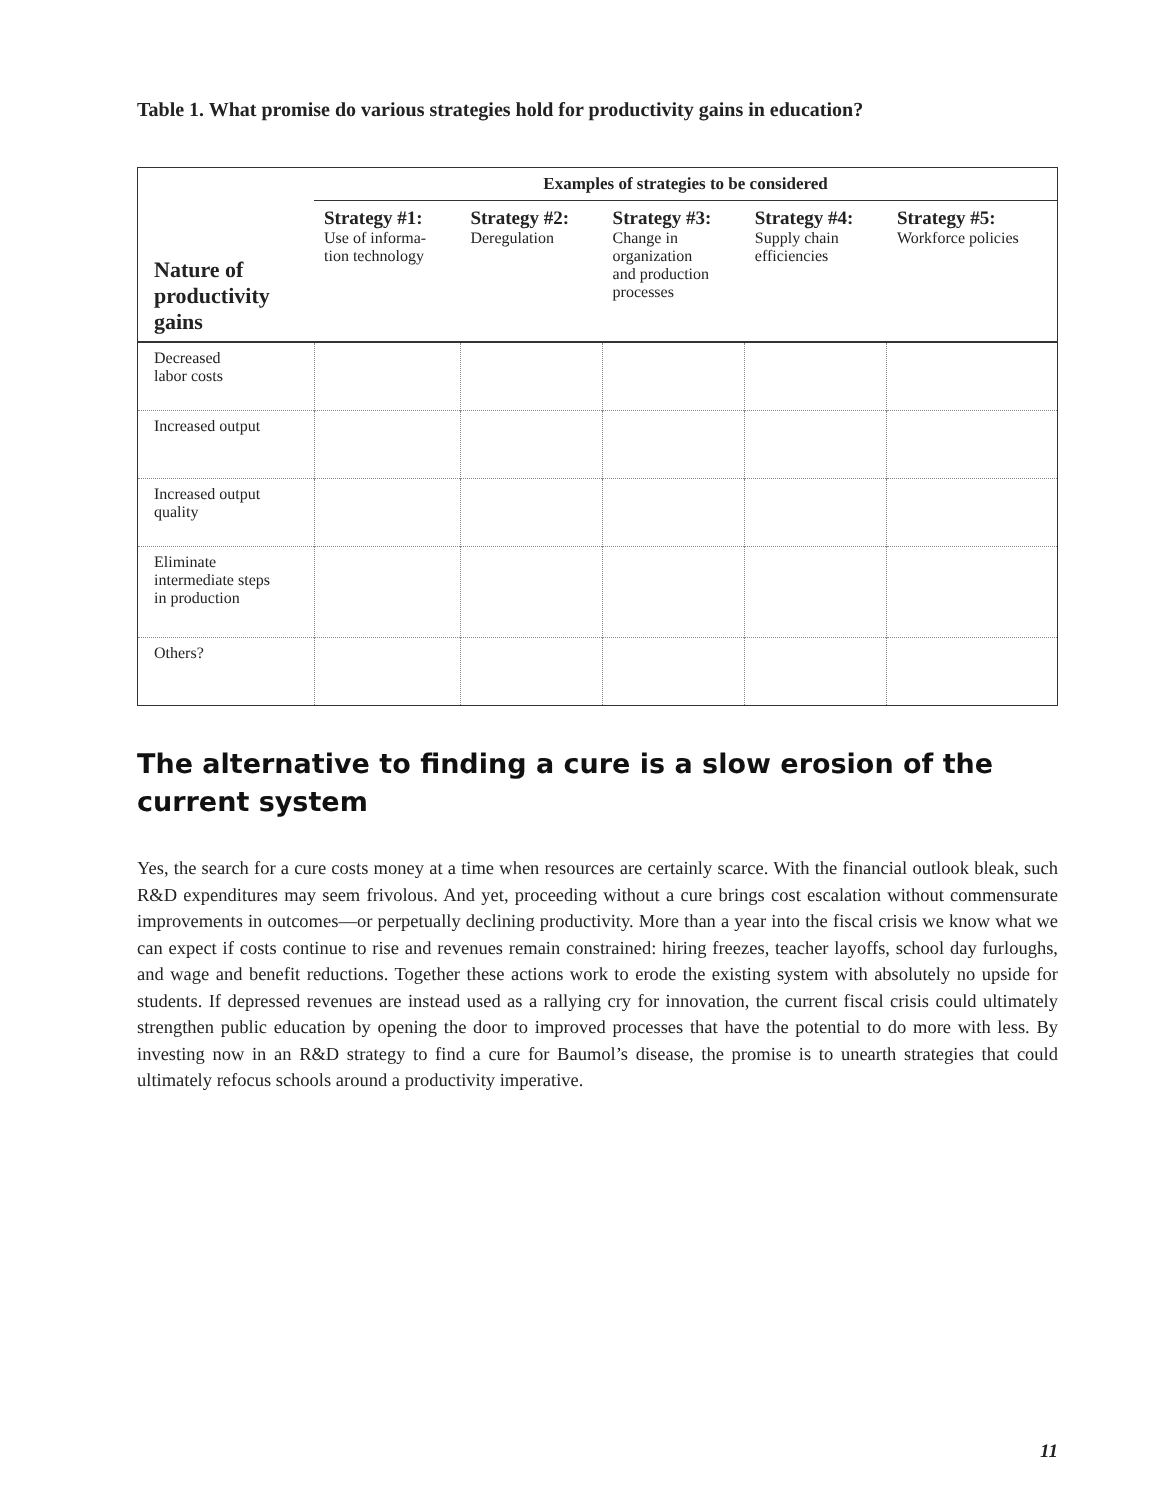Table 1. What promise do various strategies hold for productivity gains in education?
| Nature of productivity gains | Examples of strategies to be considered | | | | |
| --- | --- | --- | --- | --- | --- |
| | Strategy #1: Use of informa- tion technology | Strategy #2: Deregulation | Strategy #3: Change in organization and production processes | Strategy #4: Supply chain efficiencies | Strategy #5: Workforce policies |
| Decreased labor costs | | | | | |
| Increased output | | | | | |
| Increased output quality | | | | | |
| Eliminate intermediate steps in production | | | | | |
| Others? | | | | | |
The alternative to finding a cure is a slow erosion of the current system
Yes, the search for a cure costs money at a time when resources are certainly scarce. With the financial outlook bleak, such R&D expenditures may seem frivolous. And yet, proceeding without a cure brings cost escalation without commensurate improvements in outcomes—or perpetually declining productivity. More than a year into the fiscal crisis we know what we can expect if costs continue to rise and revenues remain constrained: hiring freezes, teacher layoffs, school day furloughs, and wage and benefit reductions. Together these actions work to erode the existing system with absolutely no upside for students. If depressed revenues are instead used as a rallying cry for innovation, the current fiscal crisis could ultimately strengthen public education by opening the door to improved processes that have the potential to do more with less. By investing now in an R&D strategy to find a cure for Baumol’s disease, the promise is to unearth strategies that could ultimately refocus schools around a productivity imperative.
11